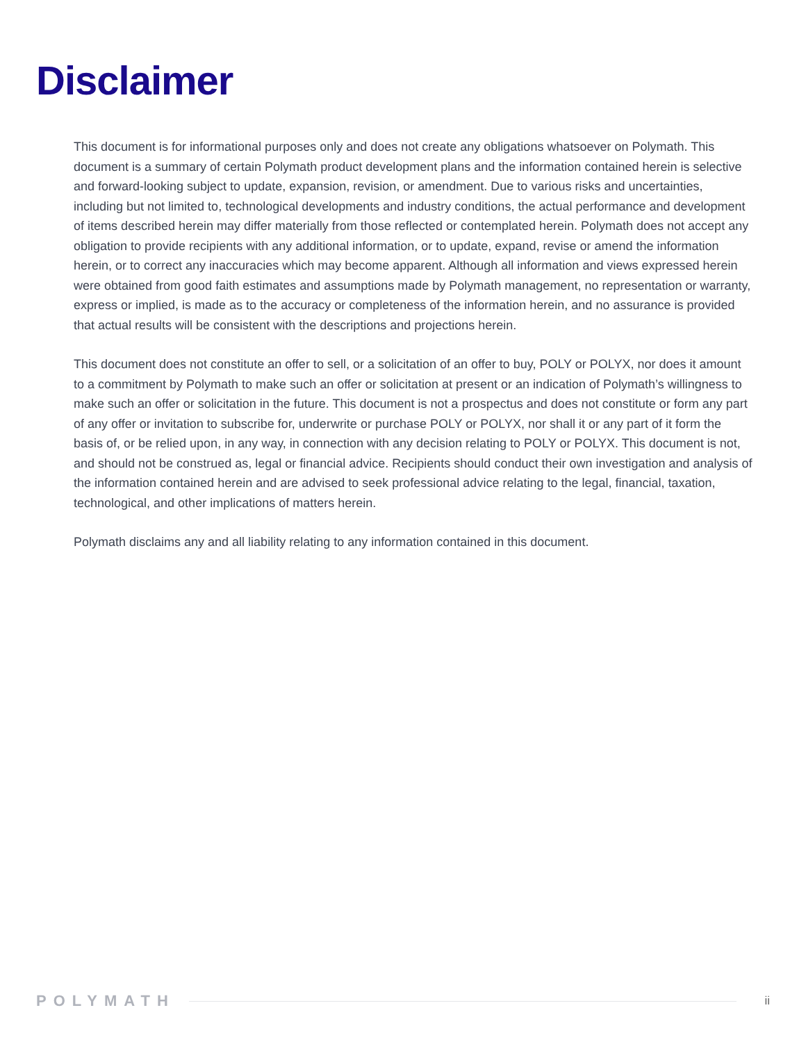Disclaimer
This document is for informational purposes only and does not create any obligations whatsoever on Polymath. This document is a summary of certain Polymath product development plans and the information contained herein is selective and forward-looking subject to update, expansion, revision, or amendment. Due to various risks and uncertainties, including but not limited to, technological developments and industry conditions, the actual performance and development of items described herein may differ materially from those reflected or contemplated herein. Polymath does not accept any obligation to provide recipients with any additional information, or to update, expand, revise or amend the information herein, or to correct any inaccuracies which may become apparent. Although all information and views expressed herein were obtained from good faith estimates and assumptions made by Polymath management, no representation or warranty, express or implied, is made as to the accuracy or completeness of the information herein, and no assurance is provided that actual results will be consistent with the descriptions and projections herein.
This document does not constitute an offer to sell, or a solicitation of an offer to buy, POLY or POLYX, nor does it amount to a commitment by Polymath to make such an offer or solicitation at present or an indication of Polymath’s willingness to make such an offer or solicitation in the future. This document is not a prospectus and does not constitute or form any part of any offer or invitation to subscribe for, underwrite or purchase POLY or POLYX, nor shall it or any part of it form the basis of, or be relied upon, in any way, in connection with any decision relating to POLY or POLYX. This document is not, and should not be construed as, legal or financial advice. Recipients should conduct their own investigation and analysis of the information contained herein and are advised to seek professional advice relating to the legal, financial, taxation, technological, and other implications of matters herein.
Polymath disclaims any and all liability relating to any information contained in this document.
POLYMATH
ii